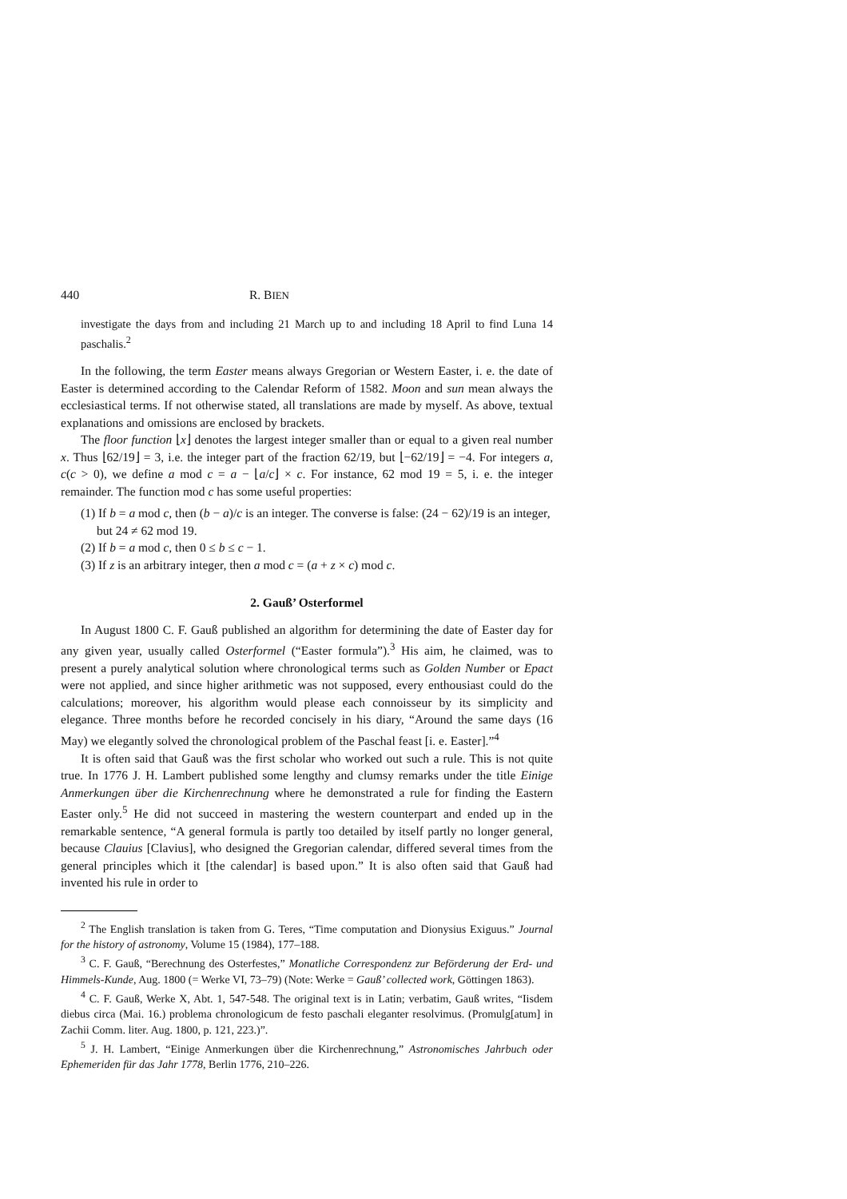440 R. BIEN
investigate the days from and including 21 March up to and including 18 April to find Luna 14 paschalis.<sup>2</sup>
In the following, the term Easter means always Gregorian or Western Easter, i. e. the date of Easter is determined according to the Calendar Reform of 1582. Moon and sun mean always the ecclesiastical terms. If not otherwise stated, all translations are made by myself. As above, textual explanations and omissions are enclosed by brackets.
The floor function ⌊x⌋ denotes the largest integer smaller than or equal to a given real number x. Thus ⌊62/19⌋ = 3, i.e. the integer part of the fraction 62/19, but ⌊−62/19⌋ = −4. For integers a, c(c > 0), we define a mod c = a − ⌊a/c⌋ × c. For instance, 62 mod 19 = 5, i. e. the integer remainder. The function mod c has some useful properties:
(1) If b = a mod c, then (b − a)/c is an integer. The converse is false: (24 − 62)/19 is an integer, but 24 ≠ 62 mod 19.
(2) If b = a mod c, then 0 ≤ b ≤ c − 1.
(3) If z is an arbitrary integer, then a mod c = (a + z × c) mod c.
2. Gauß’ Osterformel
In August 1800 C. F. Gauß published an algorithm for determining the date of Easter day for any given year, usually called Osterformel (“Easter formula”).<sup>3</sup> His aim, he claimed, was to present a purely analytical solution where chronological terms such as Golden Number or Epact were not applied, and since higher arithmetic was not supposed, every enthousiast could do the calculations; moreover, his algorithm would please each connoisseur by its simplicity and elegance. Three months before he recorded concisely in his diary, “Around the same days (16 May) we elegantly solved the chronological problem of the Paschal feast [i. e. Easter].”<sup>4</sup>
It is often said that Gauß was the first scholar who worked out such a rule. This is not quite true. In 1776 J. H. Lambert published some lengthy and clumsy remarks under the title Einige Anmerkungen über die Kirchenrechnung where he demonstrated a rule for finding the Eastern Easter only.<sup>5</sup> He did not succeed in mastering the western counterpart and ended up in the remarkable sentence, “A general formula is partly too detailed by itself partly no longer general, because Clauius [Clavius], who designed the Gregorian calendar, differed several times from the general principles which it [the calendar] is based upon.” It is also often said that Gauß had invented his rule in order to
<sup>2</sup> The English translation is taken from G. Teres, “Time computation and Dionysius Exiguus.” Journal for the history of astronomy, Volume 15 (1984), 177–188.
<sup>3</sup> C. F. Gauß, “Berechnung des Osterfestes,” Monatliche Correspondenz zur Beförderung der Erd- und Himmels-Kunde, Aug. 1800 (= Werke VI, 73–79) (Note: Werke = Gauß’ collected work, Göttingen 1863).
<sup>4</sup> C. F. Gauß, Werke X, Abt. 1, 547-548. The original text is in Latin; verbatim, Gauß writes, “Iisdem diebus circa (Mai. 16.) problema chronologicum de festo paschali eleganter resolvimus. (Promulg[atum] in Zachii Comm. liter. Aug. 1800, p. 121, 223.)”.
<sup>5</sup> J. H. Lambert, “Einige Anmerkungen über die Kirchenrechnung,” Astronomisches Jahrbuch oder Ephemeriden für das Jahr 1778, Berlin 1776, 210–226.